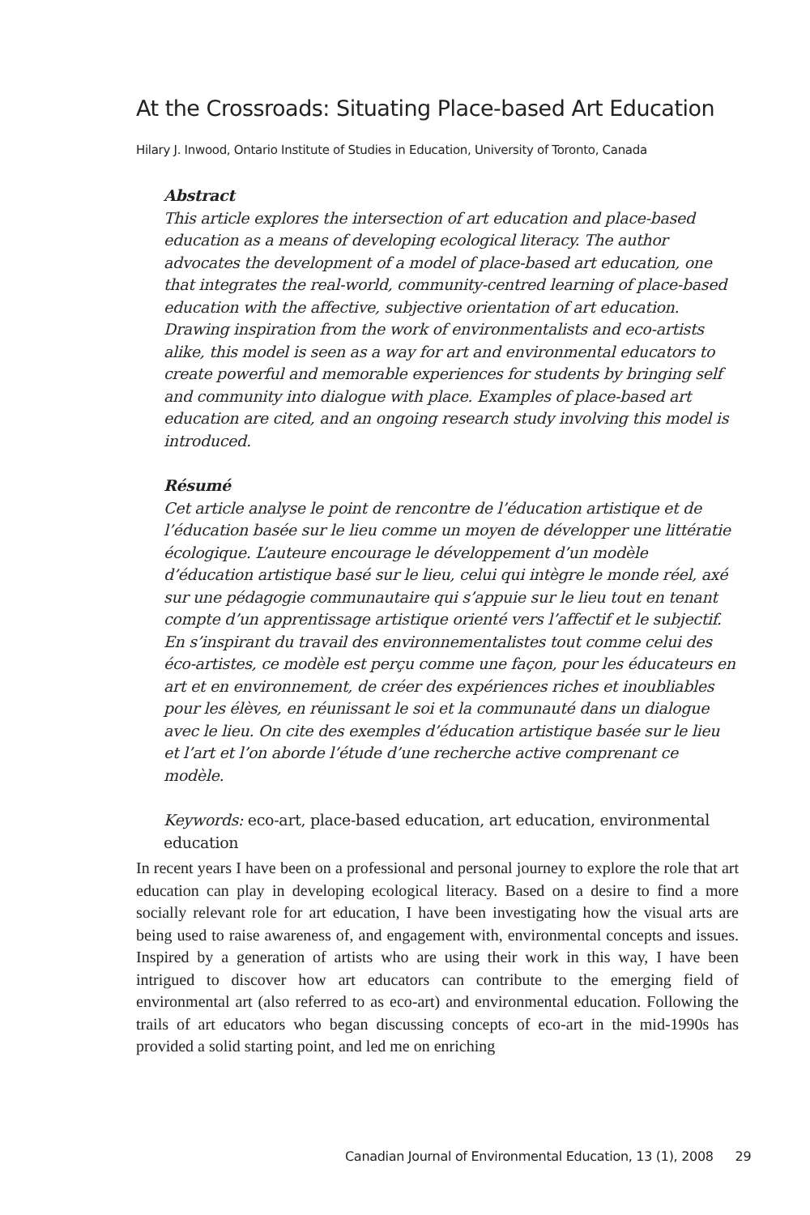At the Crossroads: Situating Place-based Art Education
Hilary J. Inwood, Ontario Institute of Studies in Education, University of Toronto, Canada
Abstract
This article explores the intersection of art education and place-based education as a means of developing ecological literacy. The author advocates the development of a model of place-based art education, one that integrates the real-world, community-centred learning of place-based education with the affective, subjective orientation of art education. Drawing inspiration from the work of environmentalists and eco-artists alike, this model is seen as a way for art and environmental educators to create powerful and memorable experiences for students by bringing self and community into dialogue with place. Examples of place-based art education are cited, and an ongoing research study involving this model is introduced.
Résumé
Cet article analyse le point de rencontre de l’éducation artistique et de l’éducation basée sur le lieu comme un moyen de développer une littératie écologique. L’auteure encourage le développement d’un modèle d’éducation artistique basé sur le lieu, celui qui intègre le monde réel, axé sur une pédagogie communautaire qui s’appuie sur le lieu tout en tenant compte d’un apprentissage artistique orienté vers l’affectif et le subjectif. En s’inspirant du travail des environnementalistes tout comme celui des éco-artistes, ce modèle est perçu comme une façon, pour les éducateurs en art et en environnement, de créer des expériences riches et inoubliables pour les élèves, en réunissant le soi et la communauté dans un dialogue avec le lieu. On cite des exemples d’éducation artistique basée sur le lieu et l’art et l’on aborde l’étude d’une recherche active comprenant ce modèle.
Keywords: eco-art, place-based education, art education, environmental education
In recent years I have been on a professional and personal journey to explore the role that art education can play in developing ecological literacy. Based on a desire to find a more socially relevant role for art education, I have been investigating how the visual arts are being used to raise awareness of, and engagement with, environmental concepts and issues. Inspired by a generation of artists who are using their work in this way, I have been intrigued to discover how art educators can contribute to the emerging field of environmental art (also referred to as eco-art) and environmental education. Following the trails of art educators who began discussing concepts of eco-art in the mid-1990s has provided a solid starting point, and led me on enriching
Canadian Journal of Environmental Education, 13 (1), 2008 29